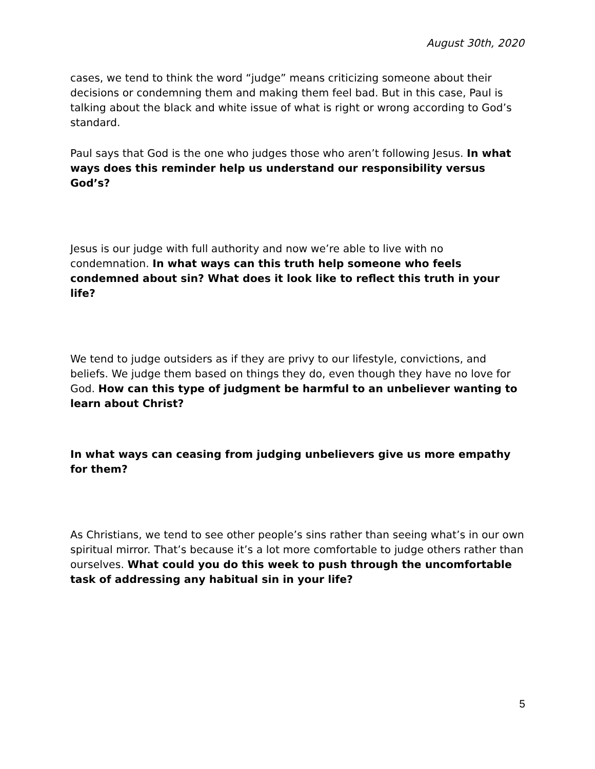August 30th, 2020
cases, we tend to think the word “judge” means criticizing someone about their decisions or condemning them and making them feel bad. But in this case, Paul is talking about the black and white issue of what is right or wrong according to God’s standard.
Paul says that God is the one who judges those who aren’t following Jesus. In what ways does this reminder help us understand our responsibility versus God’s?
Jesus is our judge with full authority and now we’re able to live with no condemnation. In what ways can this truth help someone who feels condemned about sin? What does it look like to reflect this truth in your life?
We tend to judge outsiders as if they are privy to our lifestyle, convictions, and beliefs. We judge them based on things they do, even though they have no love for God. How can this type of judgment be harmful to an unbeliever wanting to learn about Christ?
In what ways can ceasing from judging unbelievers give us more empathy for them?
As Christians, we tend to see other people’s sins rather than seeing what’s in our own spiritual mirror. That’s because it’s a lot more comfortable to judge others rather than ourselves. What could you do this week to push through the uncomfortable task of addressing any habitual sin in your life?
5